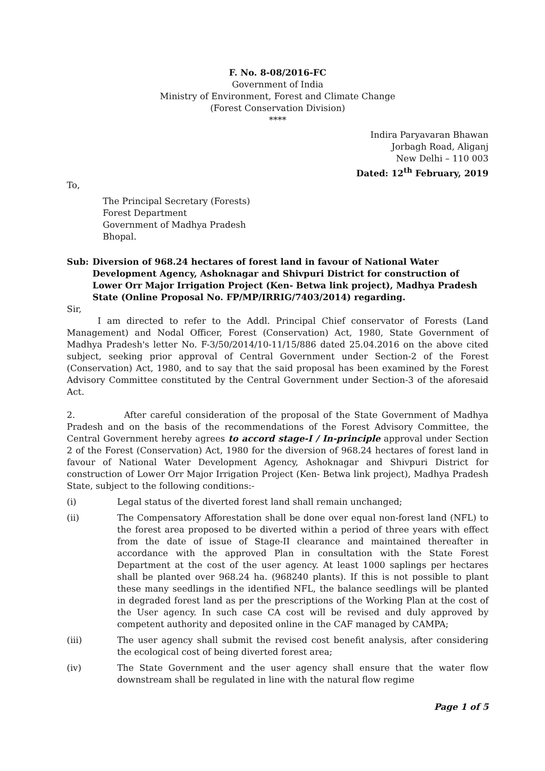F. No. 8-08/2016-FC
Government of India
Ministry of Environment, Forest and Climate Change
(Forest Conservation Division)
****
Indira Paryavaran Bhawan
Jorbagh Road, Aliganj
New Delhi – 110 003
Dated: 12<sup>th</sup> February, 2019
To,
The Principal Secretary (Forests)
Forest Department
Government of Madhya Pradesh
Bhopal.
Sub: Diversion of 968.24 hectares of forest land in favour of National Water Development Agency, Ashoknagar and Shivpuri District for construction of Lower Orr Major Irrigation Project (Ken- Betwa link project), Madhya Pradesh State (Online Proposal No. FP/MP/IRRIG/7403/2014) regarding.
Sir,
I am directed to refer to the Addl. Principal Chief conservator of Forests (Land Management) and Nodal Officer, Forest (Conservation) Act, 1980, State Government of Madhya Pradesh's letter No. F-3/50/2014/10-11/15/886 dated 25.04.2016 on the above cited subject, seeking prior approval of Central Government under Section-2 of the Forest (Conservation) Act, 1980, and to say that the said proposal has been examined by the Forest Advisory Committee constituted by the Central Government under Section-3 of the aforesaid Act.
2. After careful consideration of the proposal of the State Government of Madhya Pradesh and on the basis of the recommendations of the Forest Advisory Committee, the Central Government hereby agrees to accord stage-I / In-principle approval under Section 2 of the Forest (Conservation) Act, 1980 for the diversion of 968.24 hectares of forest land in favour of National Water Development Agency, Ashoknagar and Shivpuri District for construction of Lower Orr Major Irrigation Project (Ken- Betwa link project), Madhya Pradesh State, subject to the following conditions:-
(i) Legal status of the diverted forest land shall remain unchanged;
(ii) The Compensatory Afforestation shall be done over equal non-forest land (NFL) to the forest area proposed to be diverted within a period of three years with effect from the date of issue of Stage-II clearance and maintained thereafter in accordance with the approved Plan in consultation with the State Forest Department at the cost of the user agency. At least 1000 saplings per hectares shall be planted over 968.24 ha. (968240 plants). If this is not possible to plant these many seedlings in the identified NFL, the balance seedlings will be planted in degraded forest land as per the prescriptions of the Working Plan at the cost of the User agency. In such case CA cost will be revised and duly approved by competent authority and deposited online in the CAF managed by CAMPA;
(iii) The user agency shall submit the revised cost benefit analysis, after considering the ecological cost of being diverted forest area;
(iv) The State Government and the user agency shall ensure that the water flow downstream shall be regulated in line with the natural flow regime
Page 1 of 5